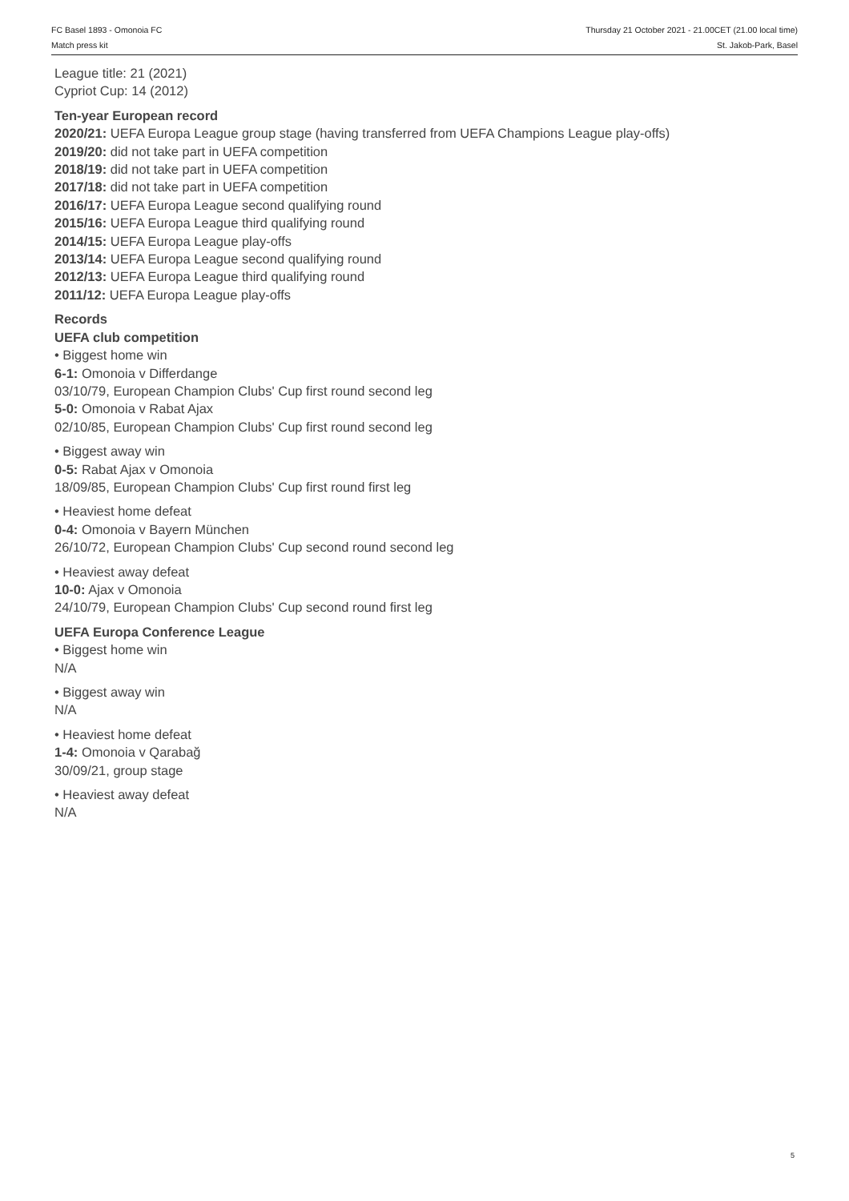FC Basel 1893 - Omonoia FC
Match press kit
Thursday 21 October 2021 - 21.00CET (21.00 local time)
St. Jakob-Park, Basel
League title: 21 (2021)
Cypriot Cup: 14 (2012)
Ten-year European record
2020/21: UEFA Europa League group stage (having transferred from UEFA Champions League play-offs)
2019/20: did not take part in UEFA competition
2018/19: did not take part in UEFA competition
2017/18: did not take part in UEFA competition
2016/17: UEFA Europa League second qualifying round
2015/16: UEFA Europa League third qualifying round
2014/15: UEFA Europa League play-offs
2013/14: UEFA Europa League second qualifying round
2012/13: UEFA Europa League third qualifying round
2011/12: UEFA Europa League play-offs
Records
UEFA club competition
• Biggest home win
6-1: Omonoia v Differdange
03/10/79, European Champion Clubs' Cup first round second leg
5-0: Omonoia v Rabat Ajax
02/10/85, European Champion Clubs' Cup first round second leg
• Biggest away win
0-5: Rabat Ajax v Omonoia
18/09/85, European Champion Clubs' Cup first round first leg
• Heaviest home defeat
0-4: Omonoia v Bayern München
26/10/72, European Champion Clubs' Cup second round second leg
• Heaviest away defeat
10-0: Ajax v Omonoia
24/10/79, European Champion Clubs' Cup second round first leg
UEFA Europa Conference League
• Biggest home win
N/A
• Biggest away win
N/A
• Heaviest home defeat
1-4: Omonoia v Qarabağ
30/09/21, group stage
• Heaviest away defeat
N/A
5